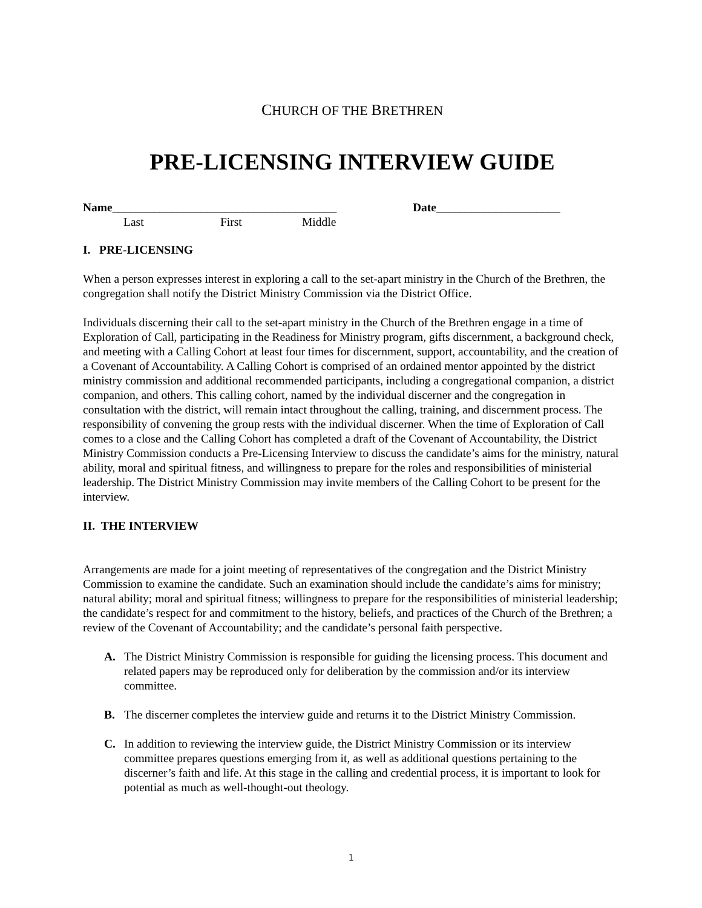CHURCH OF THE BRETHREN
PRE-LICENSING INTERVIEW GUIDE
Name______________________________________ Date_____________________
Last First Middle
I. PRE-LICENSING
When a person expresses interest in exploring a call to the set-apart ministry in the Church of the Brethren, the congregation shall notify the District Ministry Commission via the District Office.
Individuals discerning their call to the set-apart ministry in the Church of the Brethren engage in a time of Exploration of Call, participating in the Readiness for Ministry program, gifts discernment, a background check, and meeting with a Calling Cohort at least four times for discernment, support, accountability, and the creation of a Covenant of Accountability. A Calling Cohort is comprised of an ordained mentor appointed by the district ministry commission and additional recommended participants, including a congregational companion, a district companion, and others. This calling cohort, named by the individual discerner and the congregation in consultation with the district, will remain intact throughout the calling, training, and discernment process. The responsibility of convening the group rests with the individual discerner. When the time of Exploration of Call comes to a close and the Calling Cohort has completed a draft of the Covenant of Accountability, the District Ministry Commission conducts a Pre-Licensing Interview to discuss the candidate’s aims for the ministry, natural ability, moral and spiritual fitness, and willingness to prepare for the roles and responsibilities of ministerial leadership. The District Ministry Commission may invite members of the Calling Cohort to be present for the interview.
II. THE INTERVIEW
Arrangements are made for a joint meeting of representatives of the congregation and the District Ministry Commission to examine the candidate. Such an examination should include the candidate’s aims for ministry; natural ability; moral and spiritual fitness; willingness to prepare for the responsibilities of ministerial leadership; the candidate’s respect for and commitment to the history, beliefs, and practices of the Church of the Brethren; a review of the Covenant of Accountability; and the candidate’s personal faith perspective.
A. The District Ministry Commission is responsible for guiding the licensing process. This document and related papers may be reproduced only for deliberation by the commission and/or its interview committee.
B. The discerner completes the interview guide and returns it to the District Ministry Commission.
C. In addition to reviewing the interview guide, the District Ministry Commission or its interview committee prepares questions emerging from it, as well as additional questions pertaining to the discerner’s faith and life. At this stage in the calling and credential process, it is important to look for potential as much as well-thought-out theology.
1